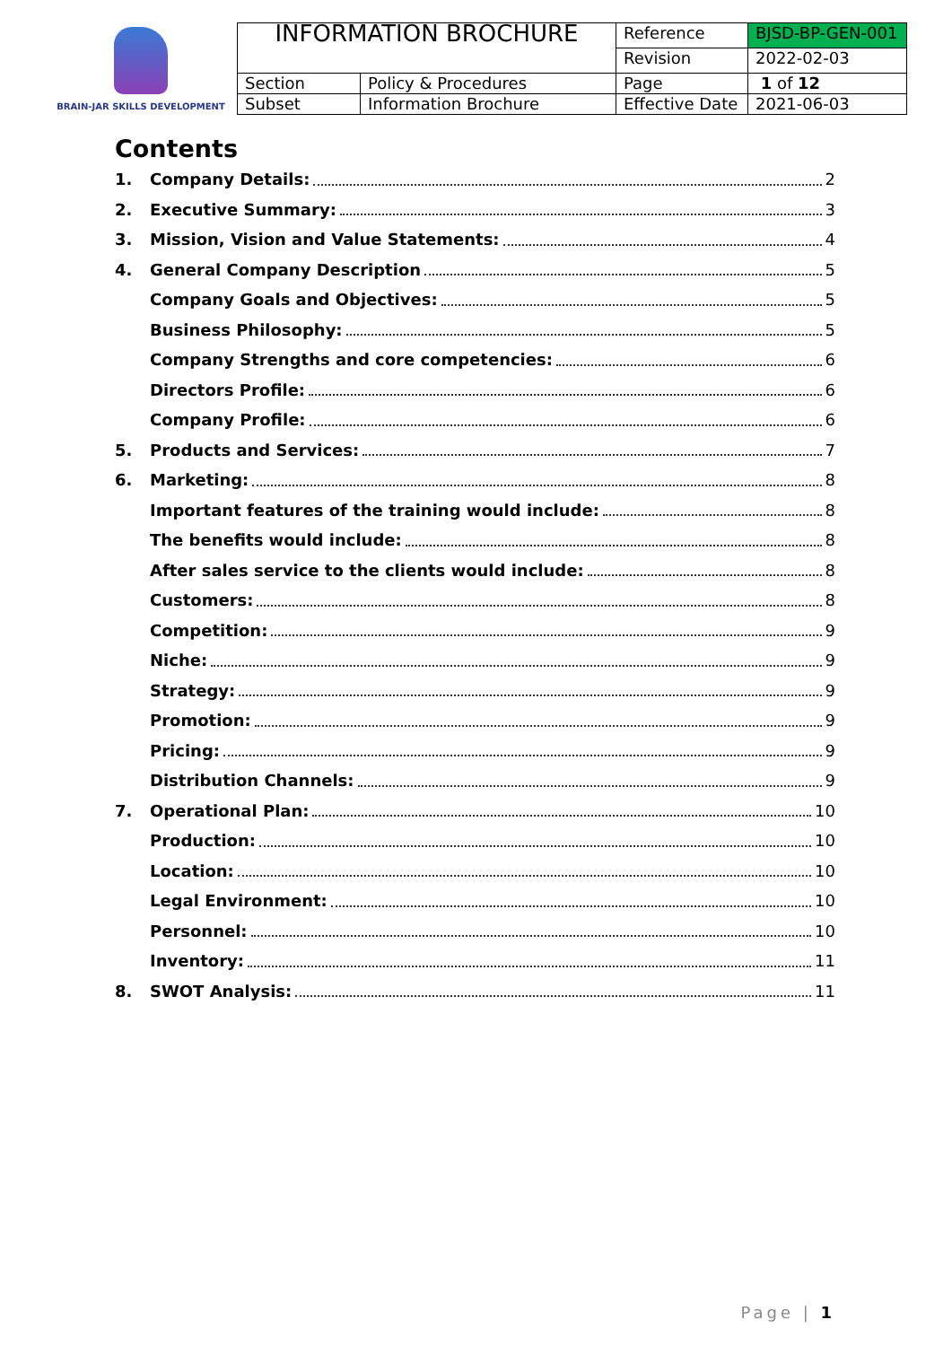BRAIN-JAR SKILLS DEVELOPMENT
| INFORMATION BROCHURE | | Reference | BJSD-BP-GEN-001 |
| | | Revision | 2022-02-03 |
| Section | Policy & Procedures | Page | 1 of 12 |
| Subset | Information Brochure | Effective Date | 2021-06-03 |
Contents
1. Company Details: 2
2. Executive Summary: 3
3. Mission, Vision and Value Statements: 4
4. General Company Description 5
Company Goals and Objectives: 5
Business Philosophy: 5
Company Strengths and core competencies: 6
Directors Profile: 6
Company Profile: 6
5. Products and Services: 7
6. Marketing: 8
Important features of the training would include: 8
The benefits would include: 8
After sales service to the clients would include: 8
Customers: 8
Competition: 9
Niche: 9
Strategy: 9
Promotion: 9
Pricing: 9
Distribution Channels: 9
7. Operational Plan: 10
Production: 10
Location: 10
Legal Environment: 10
Personnel: 10
Inventory: 11
8. SWOT Analysis: 11
Page | 1